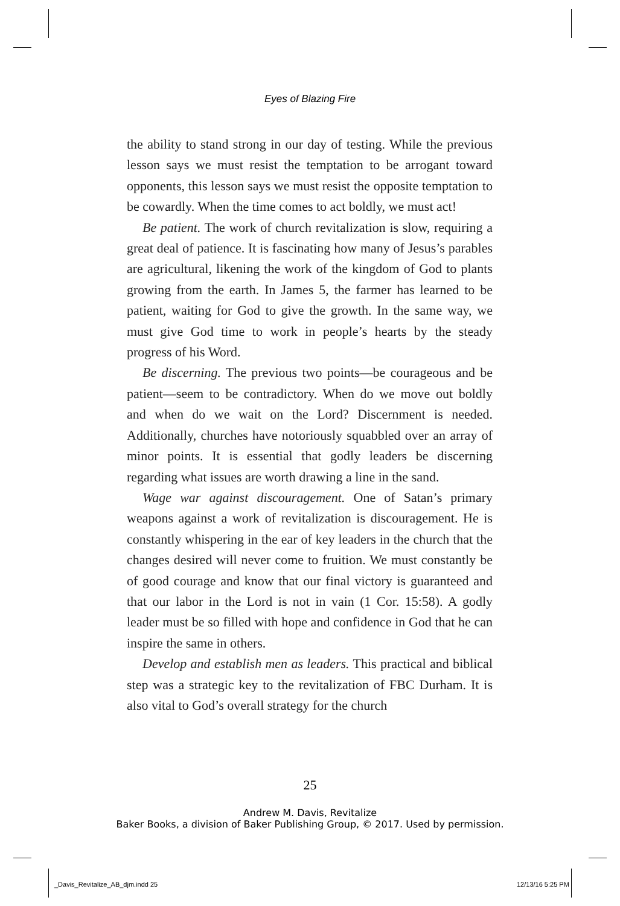Eyes of Blazing Fire
the ability to stand strong in our day of testing. While the previous lesson says we must resist the temptation to be arrogant toward opponents, this lesson says we must resist the opposite temptation to be cowardly. When the time comes to act boldly, we must act!
Be patient. The work of church revitalization is slow, requiring a great deal of patience. It is fascinating how many of Jesus’s parables are agricultural, likening the work of the kingdom of God to plants growing from the earth. In James 5, the farmer has learned to be patient, waiting for God to give the growth. In the same way, we must give God time to work in people’s hearts by the steady progress of his Word.
Be discerning. The previous two points—be courageous and be patient—seem to be contradictory. When do we move out boldly and when do we wait on the Lord? Discernment is needed. Additionally, churches have notoriously squabbled over an array of minor points. It is essential that godly leaders be discerning regarding what issues are worth drawing a line in the sand.
Wage war against discouragement. One of Satan’s primary weapons against a work of revitalization is discouragement. He is constantly whispering in the ear of key leaders in the church that the changes desired will never come to fruition. We must constantly be of good courage and know that our final victory is guaranteed and that our labor in the Lord is not in vain (1 Cor. 15:58). A godly leader must be so filled with hope and confidence in God that he can inspire the same in others.
Develop and establish men as leaders. This practical and biblical step was a strategic key to the revitalization of FBC Durham. It is also vital to God’s overall strategy for the church
25
Andrew M. Davis, Revitalize
Baker Books, a division of Baker Publishing Group, © 2017. Used by permission.
_Davis_Revitalize_AB_djm.indd 25
12/13/16 5:25 PM